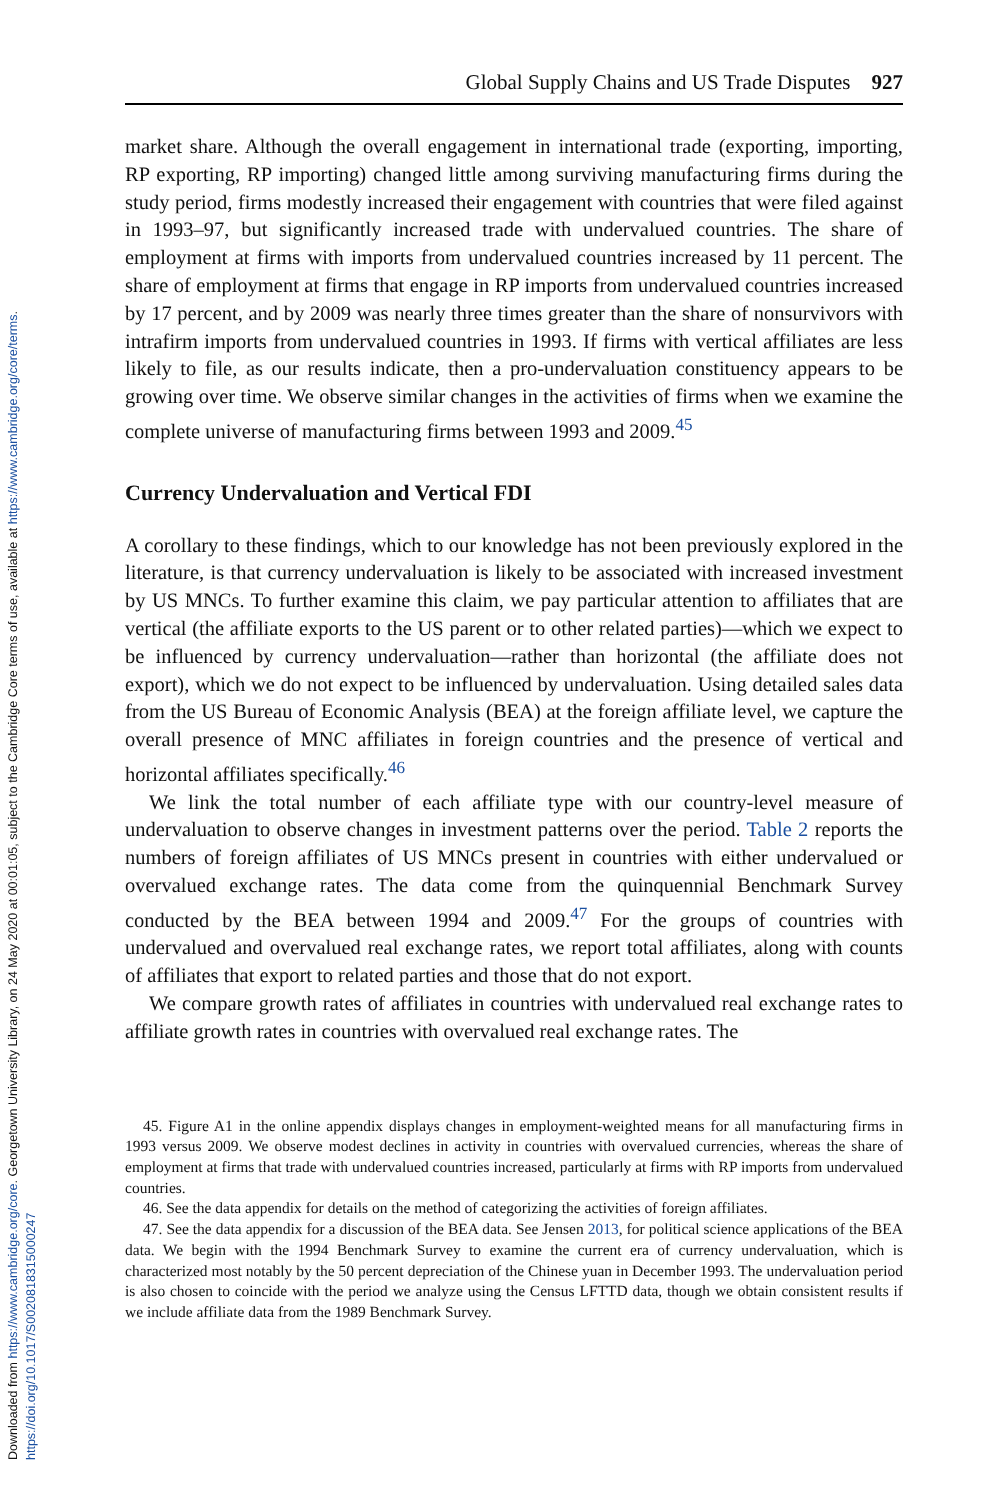Downloaded from https://www.cambridge.org/core. Georgetown University Library, on 24 May 2020 at 00:01:05, subject to the Cambridge Core terms of use, available at https://www.cambridge.org/core/terms.
https://doi.org/10.1017/S0020818315000247
Global Supply Chains and US Trade Disputes 927
market share. Although the overall engagement in international trade (exporting, importing, RP exporting, RP importing) changed little among surviving manufacturing firms during the study period, firms modestly increased their engagement with countries that were filed against in 1993–97, but significantly increased trade with undervalued countries. The share of employment at firms with imports from undervalued countries increased by 11 percent. The share of employment at firms that engage in RP imports from undervalued countries increased by 17 percent, and by 2009 was nearly three times greater than the share of nonsurvivors with intrafirm imports from undervalued countries in 1993. If firms with vertical affiliates are less likely to file, as our results indicate, then a pro-undervaluation constituency appears to be growing over time. We observe similar changes in the activities of firms when we examine the complete universe of manufacturing firms between 1993 and 2009.<sup>45</sup>
Currency Undervaluation and Vertical FDI
A corollary to these findings, which to our knowledge has not been previously explored in the literature, is that currency undervaluation is likely to be associated with increased investment by US MNCs. To further examine this claim, we pay particular attention to affiliates that are vertical (the affiliate exports to the US parent or to other related parties)—which we expect to be influenced by currency undervaluation—rather than horizontal (the affiliate does not export), which we do not expect to be influenced by undervaluation. Using detailed sales data from the US Bureau of Economic Analysis (BEA) at the foreign affiliate level, we capture the overall presence of MNC affiliates in foreign countries and the presence of vertical and horizontal affiliates specifically.<sup>46</sup>
We link the total number of each affiliate type with our country-level measure of undervaluation to observe changes in investment patterns over the period. Table 2 reports the numbers of foreign affiliates of US MNCs present in countries with either undervalued or overvalued exchange rates. The data come from the quinquennial Benchmark Survey conducted by the BEA between 1994 and 2009.<sup>47</sup> For the groups of countries with undervalued and overvalued real exchange rates, we report total affiliates, along with counts of affiliates that export to related parties and those that do not export.
We compare growth rates of affiliates in countries with undervalued real exchange rates to affiliate growth rates in countries with overvalued real exchange rates. The
45. Figure A1 in the online appendix displays changes in employment-weighted means for all manufacturing firms in 1993 versus 2009. We observe modest declines in activity in countries with overvalued currencies, whereas the share of employment at firms that trade with undervalued countries increased, particularly at firms with RP imports from undervalued countries.
46. See the data appendix for details on the method of categorizing the activities of foreign affiliates.
47. See the data appendix for a discussion of the BEA data. See Jensen 2013, for political science applications of the BEA data. We begin with the 1994 Benchmark Survey to examine the current era of currency undervaluation, which is characterized most notably by the 50 percent depreciation of the Chinese yuan in December 1993. The undervaluation period is also chosen to coincide with the period we analyze using the Census LFTTD data, though we obtain consistent results if we include affiliate data from the 1989 Benchmark Survey.